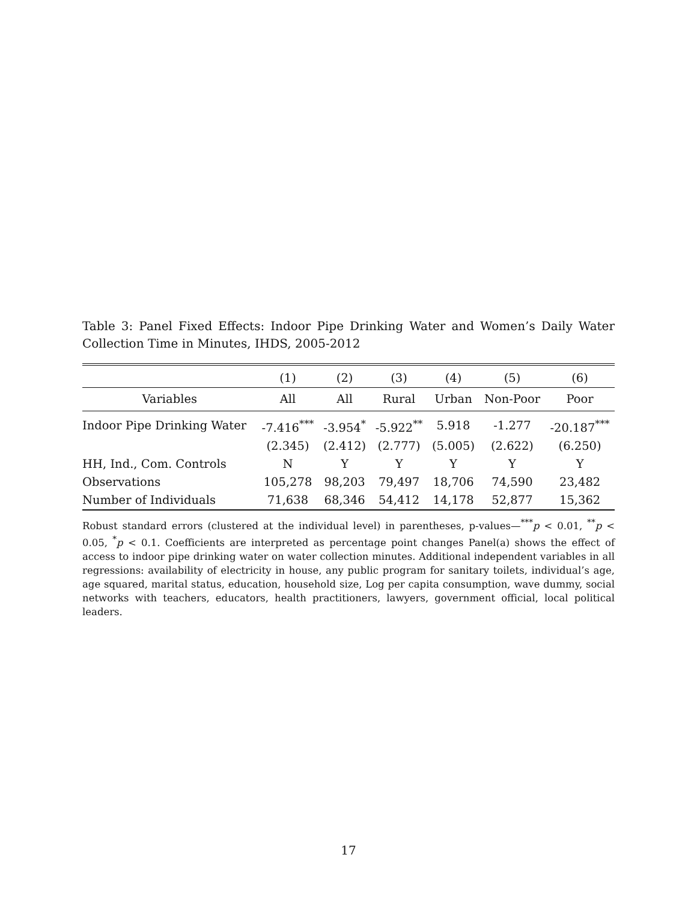Table 3: Panel Fixed Effects: Indoor Pipe Drinking Water and Women’s Daily Water Collection Time in Minutes, IHDS, 2005-2012
| | (1) | (2) | (3) | (4) | (5) | (6) |
| --- | --- | --- | --- | --- | --- | --- |
| Variables | All | All | Rural | Urban | Non-Poor | Poor |
| Indoor Pipe Drinking Water | -7.416<sup>***</sup> | -3.954<sup>*</sup> | -5.922<sup>**</sup> | 5.918 | -1.277 | -20.187<sup>***</sup> |
| | (2.345) | (2.412) | (2.777) | (5.005) | (2.622) | (6.250) |
| HH, Ind., Com. Controls | N | Y | Y | Y | Y | Y |
| Observations | 105,278 | 98,203 | 79,497 | 18,706 | 74,590 | 23,482 |
| Number of Individuals | 71,638 | 68,346 | 54,412 | 14,178 | 52,877 | 15,362 |
Robust standard errors (clustered at the individual level) in parentheses, p-values—<sup>***</sup>p < 0.01, <sup>**</sup>p < 0.05, <sup>*</sup>p < 0.1. Coefficients are interpreted as percentage point changes Panel(a) shows the effect of access to indoor pipe drinking water on water collection minutes. Additional independent variables in all regressions: availability of electricity in house, any public program for sanitary toilets, individual’s age, age squared, marital status, education, household size, Log per capita consumption, wave dummy, social networks with teachers, educators, health practitioners, lawyers, government official, local political leaders.
17